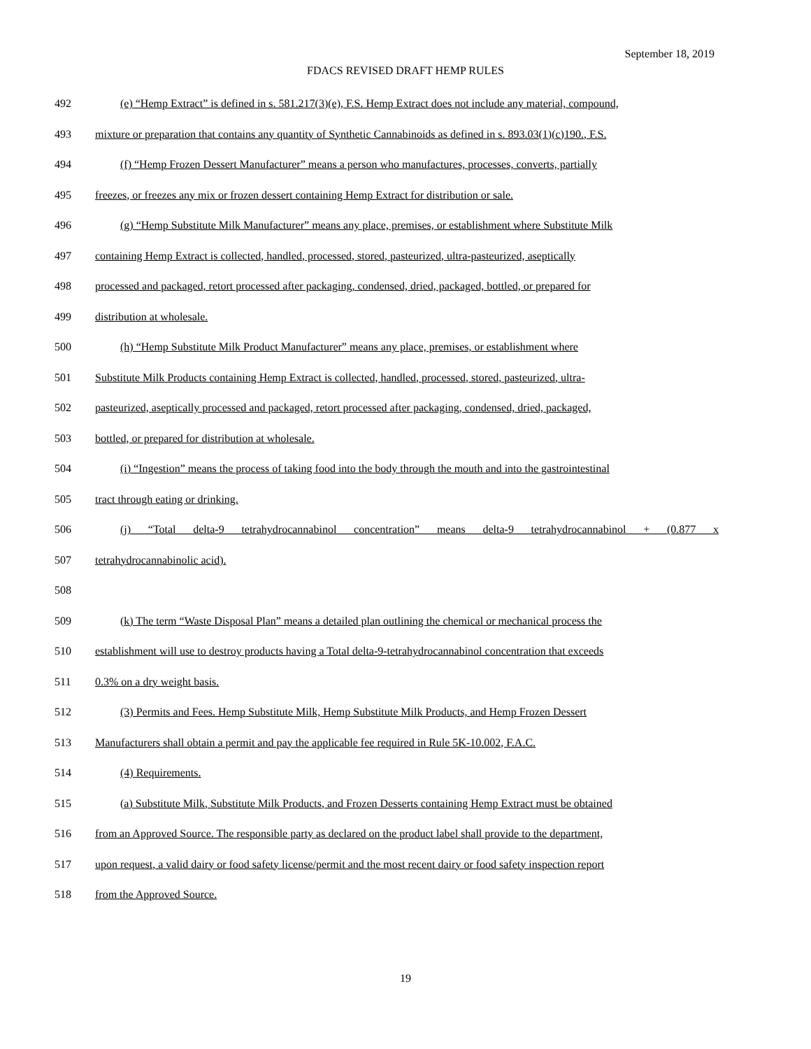September 18, 2019
FDACS REVISED DRAFT HEMP RULES
492 (e) “Hemp Extract” is defined in s. 581.217(3)(e), F.S. Hemp Extract does not include any material, compound,
493 mixture or preparation that contains any quantity of Synthetic Cannabinoids as defined in s. 893.03(1)(c)190., F.S.
494 (f) “Hemp Frozen Dessert Manufacturer” means a person who manufactures, processes, converts, partially
495 freezes, or freezes any mix or frozen dessert containing Hemp Extract for distribution or sale.
496 (g) “Hemp Substitute Milk Manufacturer” means any place, premises, or establishment where Substitute Milk
497 containing Hemp Extract is collected, handled, processed, stored, pasteurized, ultra-pasteurized, aseptically
498 processed and packaged, retort processed after packaging, condensed, dried, packaged, bottled, or prepared for
499 distribution at wholesale.
500 (h) “Hemp Substitute Milk Product Manufacturer” means any place, premises, or establishment where
501 Substitute Milk Products containing Hemp Extract is collected, handled, processed, stored, pasteurized, ultra-
502 pasteurized, aseptically processed and packaged, retort processed after packaging, condensed, dried, packaged,
503 bottled, or prepared for distribution at wholesale.
504 (i) “Ingestion” means the process of taking food into the body through the mouth and into the gastrointestinal
505 tract through eating or drinking.
506 (j) “Total delta-9 tetrahydrocannabinol concentration” means delta-9 tetrahydrocannabinol + (0.877 x
507 tetrahydrocannabinolic acid).
508
509 (k) The term “Waste Disposal Plan” means a detailed plan outlining the chemical or mechanical process the
510 establishment will use to destroy products having a Total delta-9-tetrahydrocannabinol concentration that exceeds
511 0.3% on a dry weight basis.
512 (3) Permits and Fees. Hemp Substitute Milk, Hemp Substitute Milk Products, and Hemp Frozen Dessert
513 Manufacturers shall obtain a permit and pay the applicable fee required in Rule 5K-10.002, F.A.C.
514 (4) Requirements.
515 (a) Substitute Milk, Substitute Milk Products, and Frozen Desserts containing Hemp Extract must be obtained
516 from an Approved Source. The responsible party as declared on the product label shall provide to the department,
517 upon request, a valid dairy or food safety license/permit and the most recent dairy or food safety inspection report
518 from the Approved Source.
19